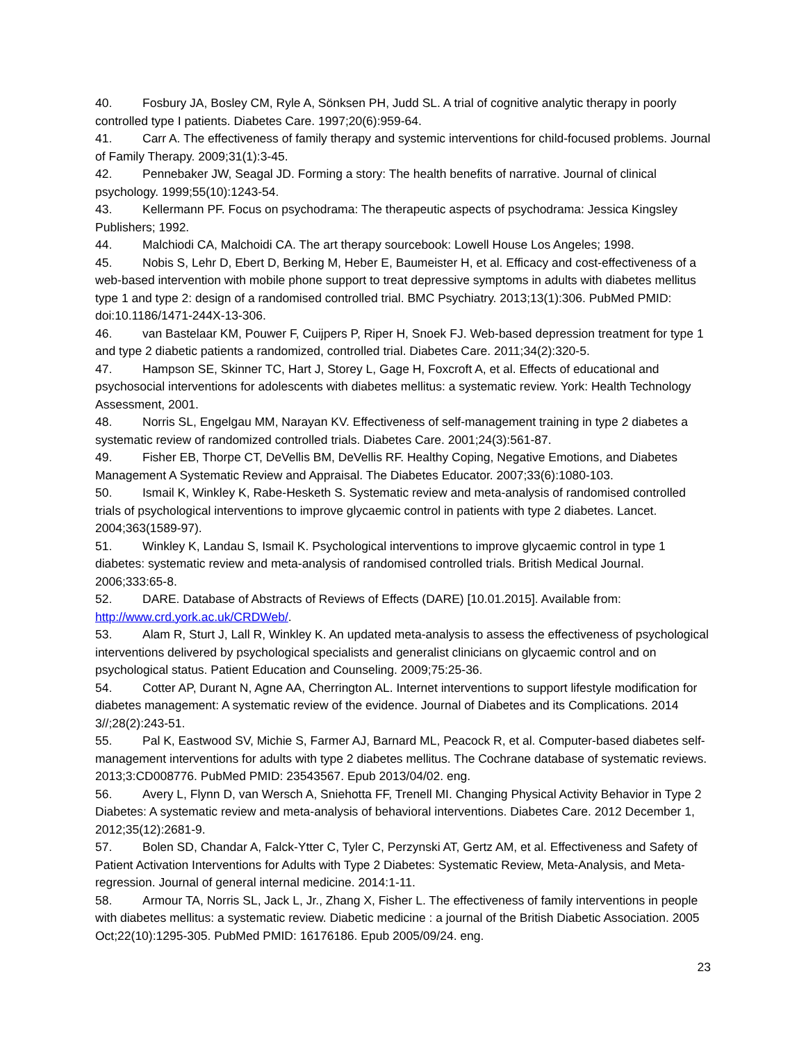40. Fosbury JA, Bosley CM, Ryle A, Sönksen PH, Judd SL. A trial of cognitive analytic therapy in poorly controlled type I patients. Diabetes Care. 1997;20(6):959-64.
41. Carr A. The effectiveness of family therapy and systemic interventions for child-focused problems. Journal of Family Therapy. 2009;31(1):3-45.
42. Pennebaker JW, Seagal JD. Forming a story: The health benefits of narrative. Journal of clinical psychology. 1999;55(10):1243-54.
43. Kellermann PF. Focus on psychodrama: The therapeutic aspects of psychodrama: Jessica Kingsley Publishers; 1992.
44. Malchiodi CA, Malchoidi CA. The art therapy sourcebook: Lowell House Los Angeles; 1998.
45. Nobis S, Lehr D, Ebert D, Berking M, Heber E, Baumeister H, et al. Efficacy and cost-effectiveness of a web-based intervention with mobile phone support to treat depressive symptoms in adults with diabetes mellitus type 1 and type 2: design of a randomised controlled trial. BMC Psychiatry. 2013;13(1):306. PubMed PMID: doi:10.1186/1471-244X-13-306.
46. van Bastelaar KM, Pouwer F, Cuijpers P, Riper H, Snoek FJ. Web-based depression treatment for type 1 and type 2 diabetic patients a randomized, controlled trial. Diabetes Care. 2011;34(2):320-5.
47. Hampson SE, Skinner TC, Hart J, Storey L, Gage H, Foxcroft A, et al. Effects of educational and psychosocial interventions for adolescents with diabetes mellitus: a systematic review. York: Health Technology Assessment, 2001.
48. Norris SL, Engelgau MM, Narayan KV. Effectiveness of self-management training in type 2 diabetes a systematic review of randomized controlled trials. Diabetes Care. 2001;24(3):561-87.
49. Fisher EB, Thorpe CT, DeVellis BM, DeVellis RF. Healthy Coping, Negative Emotions, and Diabetes Management A Systematic Review and Appraisal. The Diabetes Educator. 2007;33(6):1080-103.
50. Ismail K, Winkley K, Rabe-Hesketh S. Systematic review and meta-analysis of randomised controlled trials of psychological interventions to improve glycaemic control in patients with type 2 diabetes. Lancet. 2004;363(1589-97).
51. Winkley K, Landau S, Ismail K. Psychological interventions to improve glycaemic control in type 1 diabetes: systematic review and meta-analysis of randomised controlled trials. British Medical Journal. 2006;333:65-8.
52. DARE. Database of Abstracts of Reviews of Effects (DARE) [10.01.2015]. Available from: http://www.crd.york.ac.uk/CRDWeb/.
53. Alam R, Sturt J, Lall R, Winkley K. An updated meta-analysis to assess the effectiveness of psychological interventions delivered by psychological specialists and generalist clinicians on glycaemic control and on psychological status. Patient Education and Counseling. 2009;75:25-36.
54. Cotter AP, Durant N, Agne AA, Cherrington AL. Internet interventions to support lifestyle modification for diabetes management: A systematic review of the evidence. Journal of Diabetes and its Complications. 2014 3//;28(2):243-51.
55. Pal K, Eastwood SV, Michie S, Farmer AJ, Barnard ML, Peacock R, et al. Computer-based diabetes self-management interventions for adults with type 2 diabetes mellitus. The Cochrane database of systematic reviews. 2013;3:CD008776. PubMed PMID: 23543567. Epub 2013/04/02. eng.
56. Avery L, Flynn D, van Wersch A, Sniehotta FF, Trenell MI. Changing Physical Activity Behavior in Type 2 Diabetes: A systematic review and meta-analysis of behavioral interventions. Diabetes Care. 2012 December 1, 2012;35(12):2681-9.
57. Bolen SD, Chandar A, Falck-Ytter C, Tyler C, Perzynski AT, Gertz AM, et al. Effectiveness and Safety of Patient Activation Interventions for Adults with Type 2 Diabetes: Systematic Review, Meta-Analysis, and Meta-regression. Journal of general internal medicine. 2014:1-11.
58. Armour TA, Norris SL, Jack L, Jr., Zhang X, Fisher L. The effectiveness of family interventions in people with diabetes mellitus: a systematic review. Diabetic medicine : a journal of the British Diabetic Association. 2005 Oct;22(10):1295-305. PubMed PMID: 16176186. Epub 2005/09/24. eng.
23